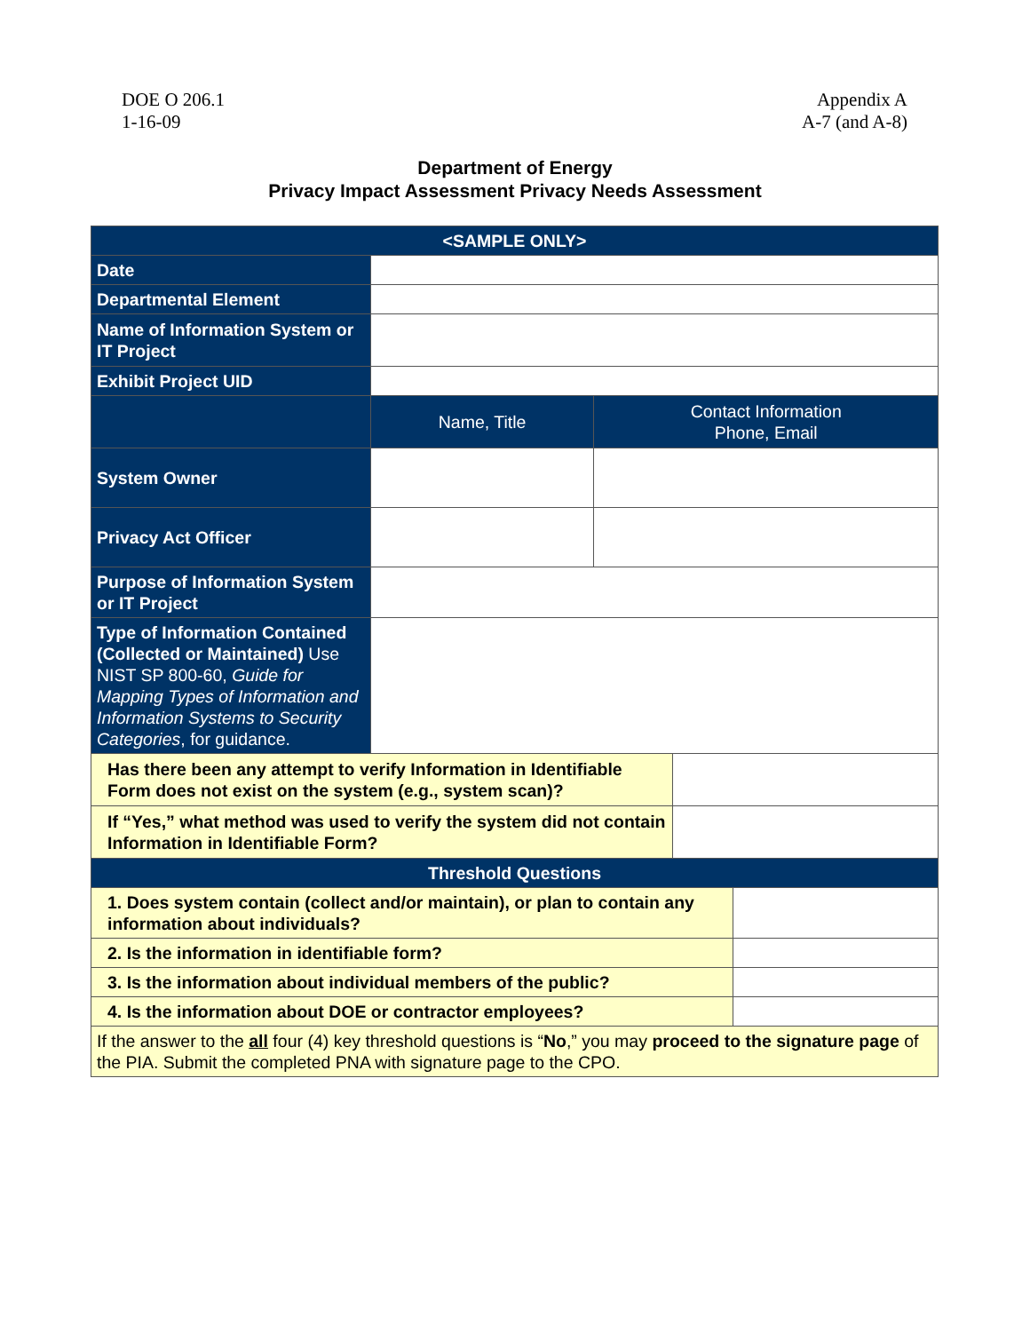DOE O 206.1
1-16-09
Appendix A
A-7 (and A-8)
Department of Energy
Privacy Impact Assessment Privacy Needs Assessment
| <SAMPLE ONLY> | | | | |
| Date | | | | |
| Departmental Element | | | | |
| Name of Information System or IT Project | | | | |
| Exhibit Project UID | | | | |
| | Name, Title | Contact Information Phone, Email | | |
| System Owner | | | | |
| Privacy Act Officer | | | | |
| Purpose of Information System or IT Project | | | | |
| Type of Information Contained (Collected or Maintained) Use NIST SP 800-60, Guide for Mapping Types of Information and Information Systems to Security Categories , for guidance. | | | | |
| Has there been any attempt to verify Information in Identifiable Form does not exist on the system (e.g., system scan)? | | | | |
| If “Yes,” what method was used to verify the system did not contain Information in Identifiable Form? | | | | |
| Threshold Questions | | | | |
| 1. Does system contain (collect and/or maintain), or plan to contain any information about individuals? | | | | |
| 2. Is the information in identifiable form? | | | | |
| 3. Is the information about individual members of the public? | | | | |
| 4. Is the information about DOE or contractor employees? | | | | |
| If the answer to the all four (4) key threshold questions is “ No ,” you may proceed to the signature page of the PIA. Submit the completed PNA with signature page to the CPO. | | | | |